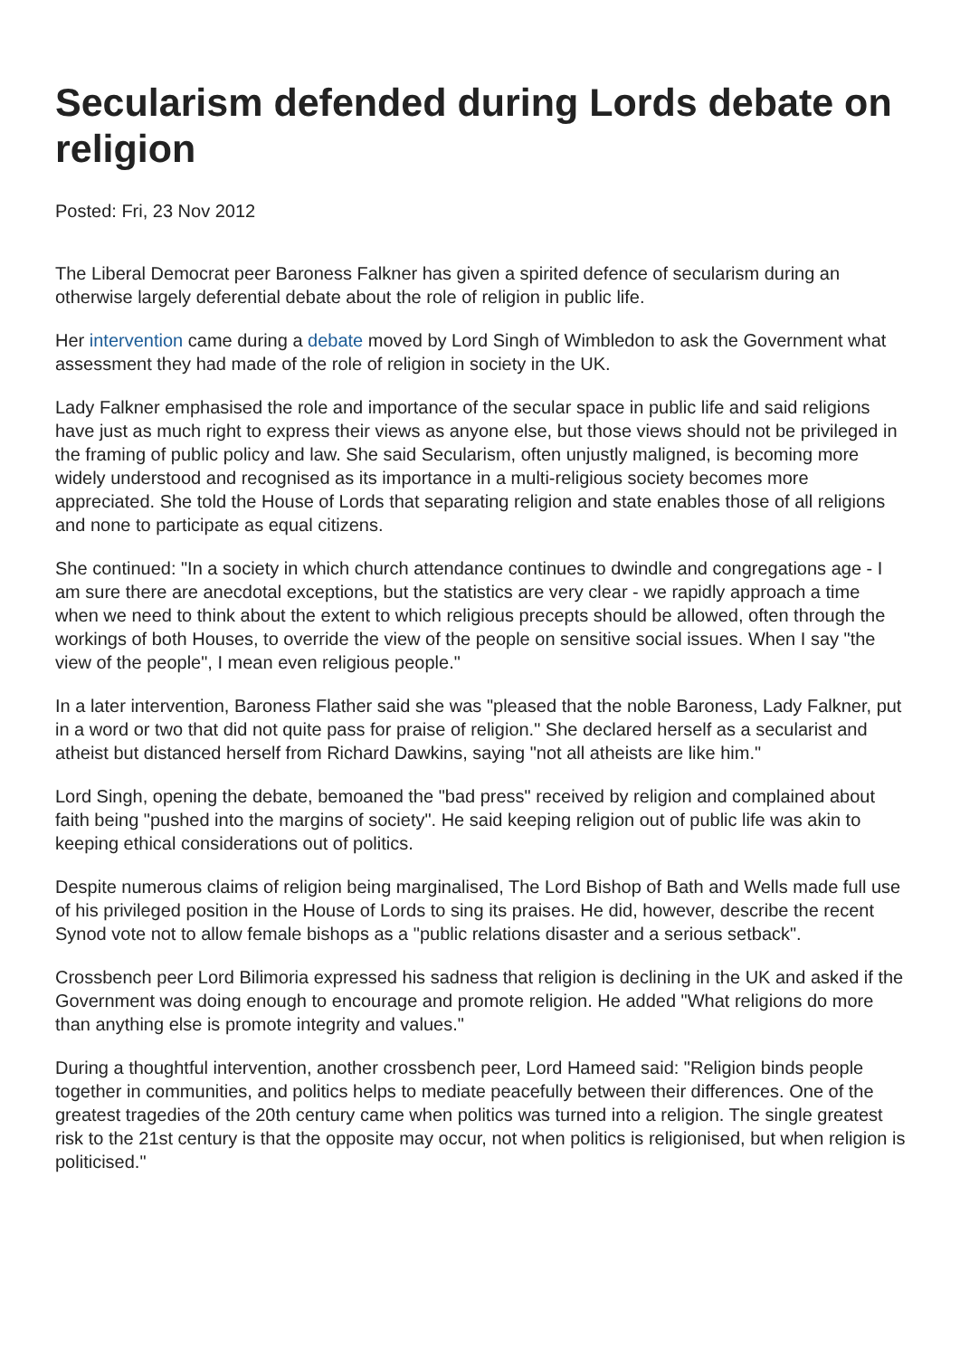Secularism defended during Lords debate on religion
Posted: Fri, 23 Nov 2012
The Liberal Democrat peer Baroness Falkner has given a spirited defence of secularism during an otherwise largely deferential debate about the role of religion in public life.
Her intervention came during a debate moved by Lord Singh of Wimbledon to ask the Government what assessment they had made of the role of religion in society in the UK.
Lady Falkner emphasised the role and importance of the secular space in public life and said religions have just as much right to express their views as anyone else, but those views should not be privileged in the framing of public policy and law. She said Secularism, often unjustly maligned, is becoming more widely understood and recognised as its importance in a multi-religious society becomes more appreciated. She told the House of Lords that separating religion and state enables those of all religions and none to participate as equal citizens.
She continued: "In a society in which church attendance continues to dwindle and congregations age - I am sure there are anecdotal exceptions, but the statistics are very clear - we rapidly approach a time when we need to think about the extent to which religious precepts should be allowed, often through the workings of both Houses, to override the view of the people on sensitive social issues. When I say "the view of the people", I mean even religious people."
In a later intervention, Baroness Flather said she was "pleased that the noble Baroness, Lady Falkner, put in a word or two that did not quite pass for praise of religion." She declared herself as a secularist and atheist but distanced herself from Richard Dawkins, saying "not all atheists are like him."
Lord Singh, opening the debate, bemoaned the "bad press" received by religion and complained about faith being "pushed into the margins of society". He said keeping religion out of public life was akin to keeping ethical considerations out of politics.
Despite numerous claims of religion being marginalised, The Lord Bishop of Bath and Wells made full use of his privileged position in the House of Lords to sing its praises. He did, however, describe the recent Synod vote not to allow female bishops as a "public relations disaster and a serious setback".
Crossbench peer Lord Bilimoria expressed his sadness that religion is declining in the UK and asked if the Government was doing enough to encourage and promote religion. He added "What religions do more than anything else is promote integrity and values."
During a thoughtful intervention, another crossbench peer, Lord Hameed said: "Religion binds people together in communities, and politics helps to mediate peacefully between their differences. One of the greatest tragedies of the 20th century came when politics was turned into a religion. The single greatest risk to the 21st century is that the opposite may occur, not when politics is religionised, but when religion is politicised."